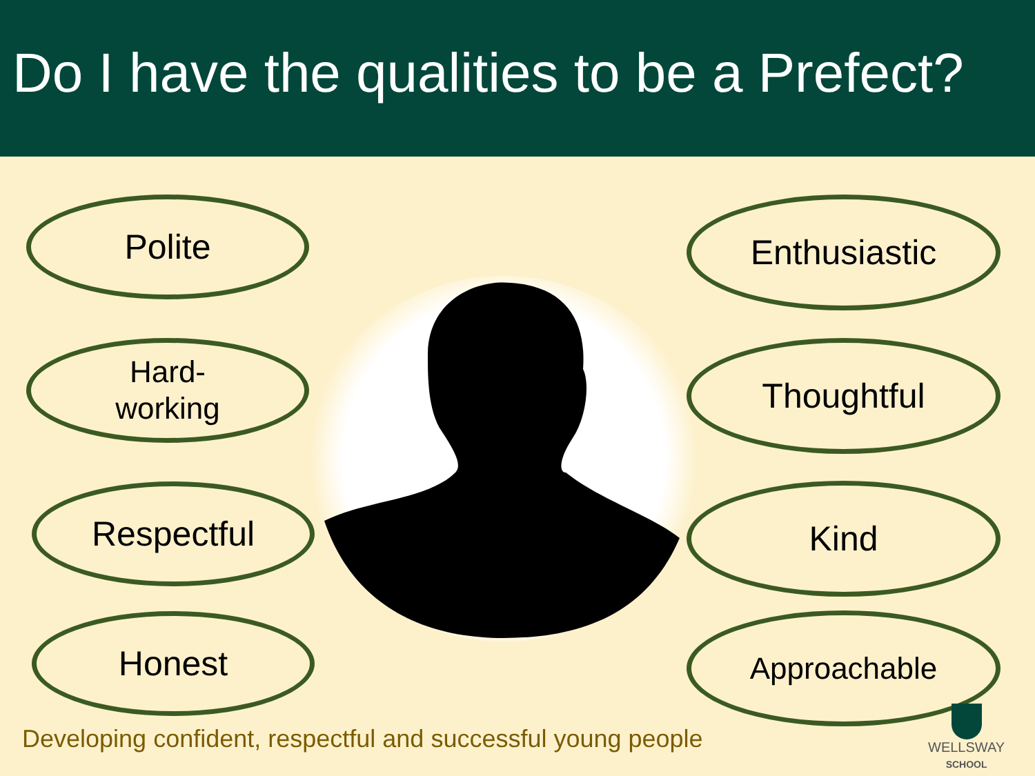Do I have the qualities to be a Prefect?
Polite
Hard-
working
Respectful
Honest
Enthusiastic
Thoughtful
Kind
Approachable
Developing confident, respectful and successful young people
WELLSWAY
SCHOOL